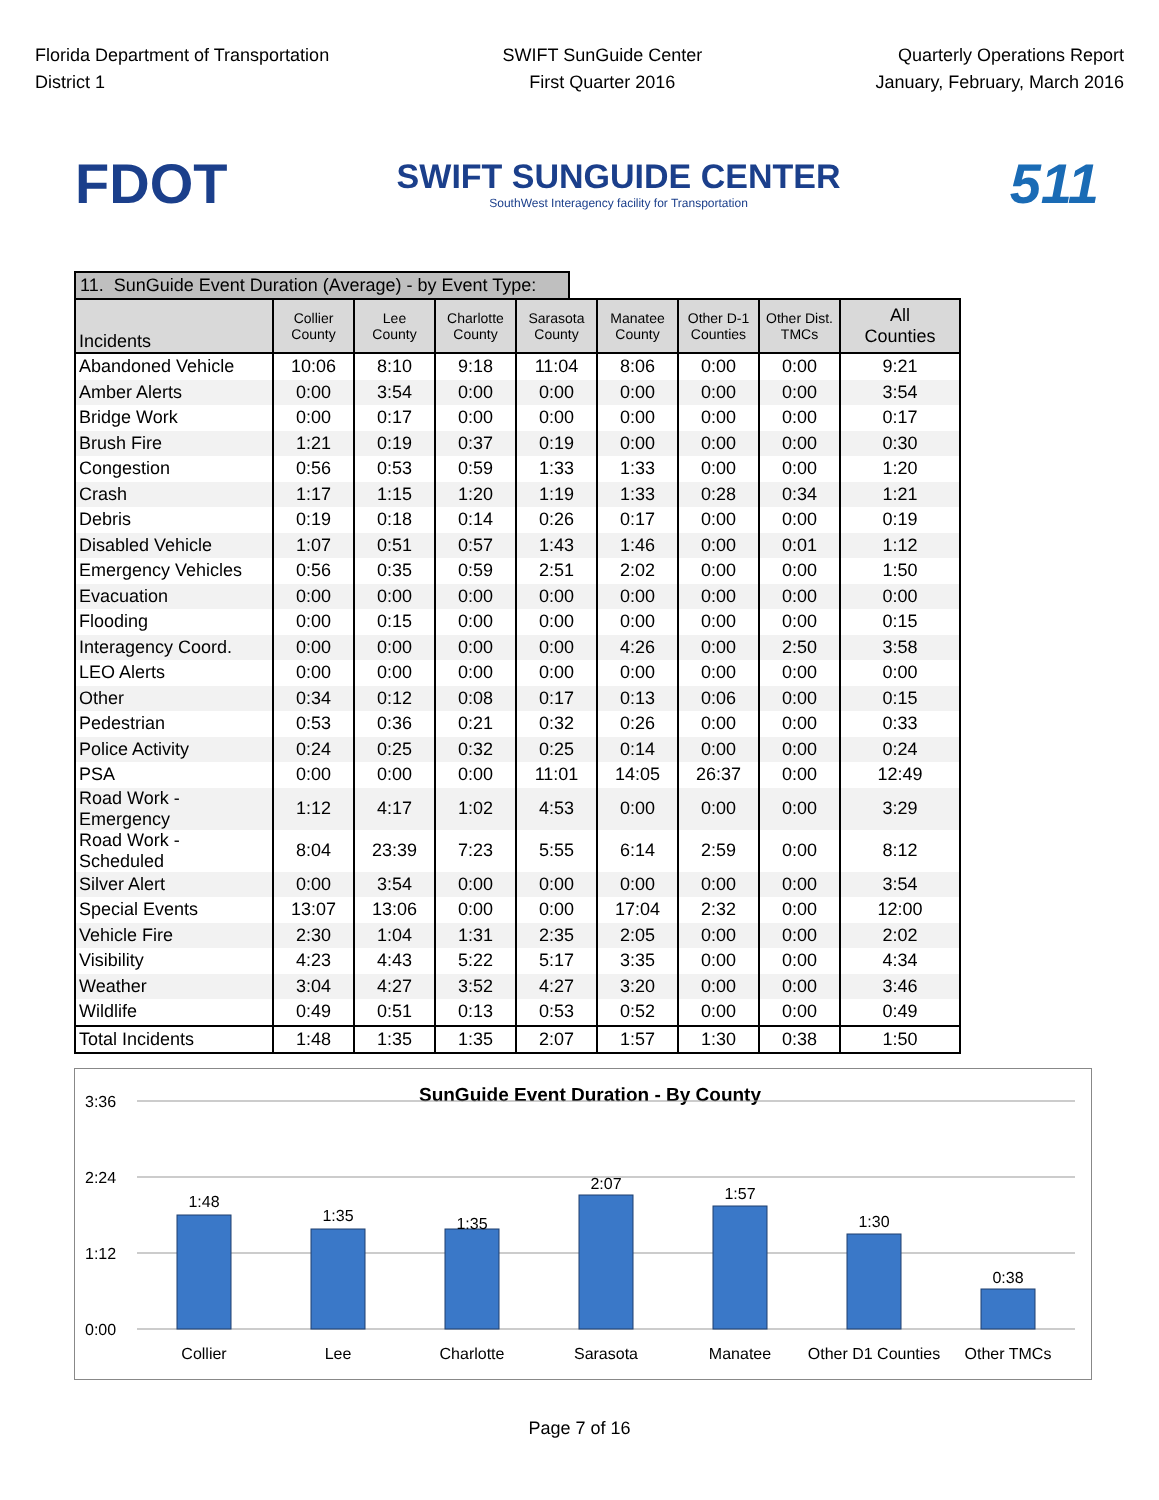Florida Department of Transportation
District 1
SWIFT SunGuide Center
First Quarter 2016
Quarterly Operations Report
January, February, March 2016
FDOT
SWIFT SUNGUIDE CENTER
SouthWest Interagency facility for Transportation
511
11. SunGuide Event Duration (Average) - by Event Type:
| Incidents | Collier County | Lee County | Charlotte County | Sarasota County | Manatee County | Other D-1 Counties | Other Dist. TMCs | All Counties |
| --- | --- | --- | --- | --- | --- | --- | --- | --- |
| Abandoned Vehicle | 10:06 | 8:10 | 9:18 | 11:04 | 8:06 | 0:00 | 0:00 | 9:21 |
| Amber Alerts | 0:00 | 3:54 | 0:00 | 0:00 | 0:00 | 0:00 | 0:00 | 3:54 |
| Bridge Work | 0:00 | 0:17 | 0:00 | 0:00 | 0:00 | 0:00 | 0:00 | 0:17 |
| Brush Fire | 1:21 | 0:19 | 0:37 | 0:19 | 0:00 | 0:00 | 0:00 | 0:30 |
| Congestion | 0:56 | 0:53 | 0:59 | 1:33 | 1:33 | 0:00 | 0:00 | 1:20 |
| Crash | 1:17 | 1:15 | 1:20 | 1:19 | 1:33 | 0:28 | 0:34 | 1:21 |
| Debris | 0:19 | 0:18 | 0:14 | 0:26 | 0:17 | 0:00 | 0:00 | 0:19 |
| Disabled Vehicle | 1:07 | 0:51 | 0:57 | 1:43 | 1:46 | 0:00 | 0:01 | 1:12 |
| Emergency Vehicles | 0:56 | 0:35 | 0:59 | 2:51 | 2:02 | 0:00 | 0:00 | 1:50 |
| Evacuation | 0:00 | 0:00 | 0:00 | 0:00 | 0:00 | 0:00 | 0:00 | 0:00 |
| Flooding | 0:00 | 0:15 | 0:00 | 0:00 | 0:00 | 0:00 | 0:00 | 0:15 |
| Interagency Coord. | 0:00 | 0:00 | 0:00 | 0:00 | 4:26 | 0:00 | 2:50 | 3:58 |
| LEO Alerts | 0:00 | 0:00 | 0:00 | 0:00 | 0:00 | 0:00 | 0:00 | 0:00 |
| Other | 0:34 | 0:12 | 0:08 | 0:17 | 0:13 | 0:06 | 0:00 | 0:15 |
| Pedestrian | 0:53 | 0:36 | 0:21 | 0:32 | 0:26 | 0:00 | 0:00 | 0:33 |
| Police Activity | 0:24 | 0:25 | 0:32 | 0:25 | 0:14 | 0:00 | 0:00 | 0:24 |
| PSA | 0:00 | 0:00 | 0:00 | 11:01 | 14:05 | 26:37 | 0:00 | 12:49 |
| Road Work - Emergency | 1:12 | 4:17 | 1:02 | 4:53 | 0:00 | 0:00 | 0:00 | 3:29 |
| Road Work - Scheduled | 8:04 | 23:39 | 7:23 | 5:55 | 6:14 | 2:59 | 0:00 | 8:12 |
| Silver Alert | 0:00 | 3:54 | 0:00 | 0:00 | 0:00 | 0:00 | 0:00 | 3:54 |
| Special Events | 13:07 | 13:06 | 0:00 | 0:00 | 17:04 | 2:32 | 0:00 | 12:00 |
| Vehicle Fire | 2:30 | 1:04 | 1:31 | 2:35 | 2:05 | 0:00 | 0:00 | 2:02 |
| Visibility | 4:23 | 4:43 | 5:22 | 5:17 | 3:35 | 0:00 | 0:00 | 4:34 |
| Weather | 3:04 | 4:27 | 3:52 | 4:27 | 3:20 | 0:00 | 0:00 | 3:46 |
| Wildlife | 0:49 | 0:51 | 0:13 | 0:53 | 0:52 | 0:00 | 0:00 | 0:49 |
| Total Incidents | 1:48 | 1:35 | 1:35 | 2:07 | 1:57 | 1:30 | 0:38 | 1:50 |
SunGuide Event Duration - By County
3:36
2:24
1:12
0:00
1:48
1:35
1:35
2:07
1:57
1:30
0:38
Collier
Lee
Charlotte
Sarasota
Manatee
Other D1 Counties
Other TMCs
Page 7 of 16